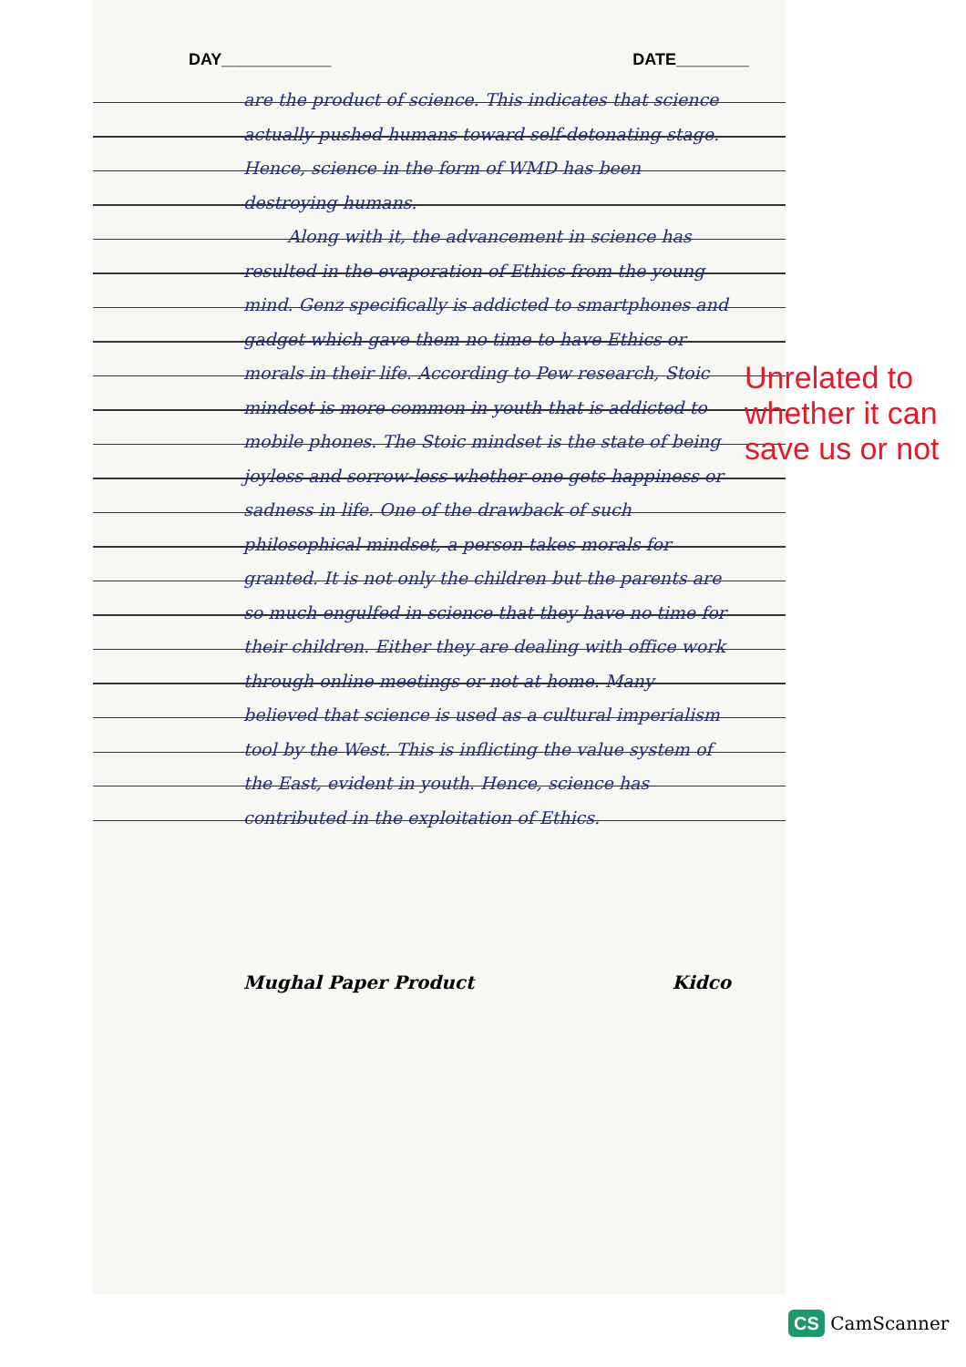DAY____________ DATE________
are the product of science. This indicates that science actually pushed humans toward self-detonating stage. Hence, science in the form of WMD has been destroying humans.
Along with it, the advancement in science has resulted in the evaporation of Ethics from the young mind. Genz specifically is addicted to smartphones and gadget which gave them no time to have Ethics or morals in their life. According to Pew research, Stoic mindset is more common in youth that is addicted to mobile phones. The Stoic mindset is the state of being joyless and sorrow-less whether one gets happiness or sadness in life. One of the drawback of such philosophical mindset, a person takes morals for granted. It is not only the children but the parents are so much engulfed in science that they have no time for their children. Either they are dealing with office work through online meetings or not at home. Many believed that science is used as a cultural imperialism tool by the West. This is inflicting the value system of the East, evident in youth. Hence, science has contributed in the exploitation of Ethics.
Unrelated to whether it can save us or not
Mughal Paper Product Kidco
CS CamScanner